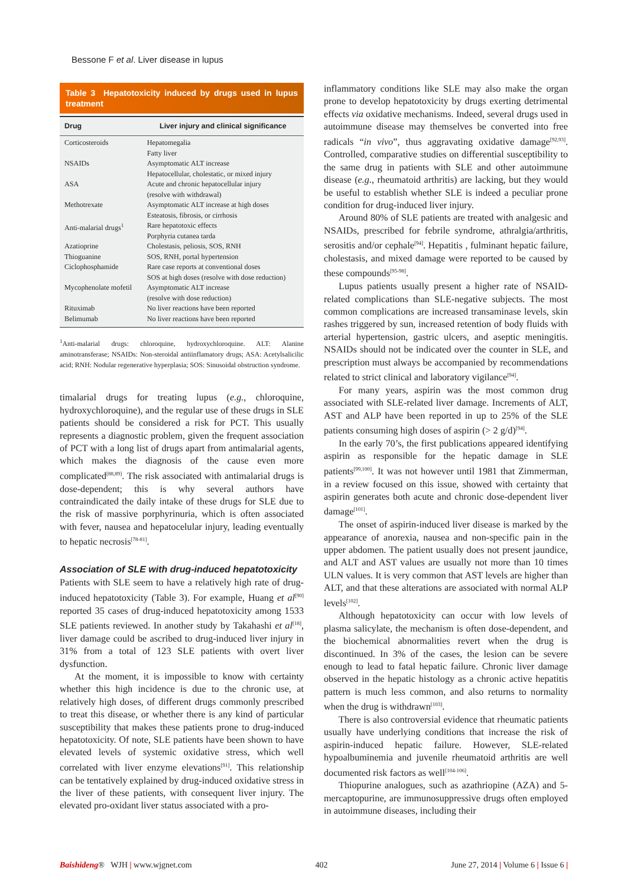Bessone F et al. Liver disease in lupus
Table 3 Hepatotoxicity induced by drugs used in lupus treatment
| Drug | Liver injury and clinical significance |
| --- | --- |
| Corticosteroids | Hepatomegalia Fatty liver |
| NSAIDs | Asymptomatic ALT increase Hepatocellular, cholestatic, or mixed injury |
| ASA | Acute and chronic hepatocellular injury (resolve with withdrawal) |
| Methotrexate | Asymptomatic ALT increase at high doses Esteatosis, fibrosis, or cirrhosis |
| Anti-malarial drugs<sup>1</sup> | Rare hepatotoxic effects Porphyria cutanea tarda |
| Azatioprine | Cholestasis, peliosis, SOS, RNH |
| Thioguanine | SOS, RNH, portal hypertension |
| Ciclophosphamide | Rare case reports at conventional doses SOS at high doses (resolve with dose reduction) |
| Mycophenolate mofetil | Asymptomatic ALT increase (resolve with dose reduction) |
| Rituximab | No liver reactions have been reported |
| Belimumab | No liver reactions have been reported |
<sup>1</sup> Anti-malarial drugs: chloroquine, hydroxychloroquine. ALT: Alanine aminotransferase; NSAIDs: Non-steroidal antiinflamatory drugs; ASA: Acetylsalicilic acid; RNH: Nodular regenerative hyperplasia; SOS: Sinusoidal obstruction syndrome.
timalarial drugs for treating lupus (e.g., chloroquine, hydroxychloroquine), and the regular use of these drugs in SLE patients should be considered a risk for PCT. This usually represents a diagnostic problem, given the frequent association of PCT with a long list of drugs apart from antimalarial agents, which makes the diagnosis of the cause even more complicated<sup>[88,89]</sup>. The risk associated with antimalarial drugs is dose-dependent; this is why several authors have contraindicated the daily intake of these drugs for SLE due to the risk of massive porphyrinuria, which is often associated with fever, nausea and hepatocelular injury, leading eventually to hepatic necrosis<sup>[78-81]</sup>.
Association of SLE with drug-induced hepatotoxicity
Patients with SLE seem to have a relatively high rate of drug-induced hepatotoxicity (Table 3). For example, Huang et al<sup>[90]</sup> reported 35 cases of drug-induced hepatotoxicity among 1533 SLE patients reviewed. In another study by Takahashi et al<sup>[18]</sup>, liver damage could be ascribed to drug-induced liver injury in 31% from a total of 123 SLE patients with overt liver dysfunction.
At the moment, it is impossible to know with certainty whether this high incidence is due to the chronic use, at relatively high doses, of different drugs commonly prescribed to treat this disease, or whether there is any kind of particular susceptibility that makes these patients prone to drug-induced hepatotoxicity. Of note, SLE patients have been shown to have elevated levels of systemic oxidative stress, which well correlated with liver enzyme elevations<sup>[91]</sup>. This relationship can be tentatively explained by drug-induced oxidative stress in the liver of these patients, with consequent liver injury. The elevated pro-oxidant liver status associated with a pro-
inflammatory conditions like SLE may also make the organ prone to develop hepatotoxicity by drugs exerting detrimental effects via oxidative mechanisms. Indeed, several drugs used in autoimmune disease may themselves be converted into free radicals “in vivo”, thus aggravating oxidative damage<sup>[92,93]</sup>. Controlled, comparative studies on differential susceptibility to the same drug in patients with SLE and other autoimmune disease (e.g., rheumatoid arthritis) are lacking, but they would be useful to establish whether SLE is indeed a peculiar prone condition for drug-induced liver injury.
Around 80% of SLE patients are treated with analgesic and NSAIDs, prescribed for febrile syndrome, athralgia/arthritis, serositis and/or cephale<sup>[94]</sup>. Hepatitis , fulminant hepatic failure, cholestasis, and mixed damage were reported to be caused by these compounds<sup>[95-98]</sup>.
Lupus patients usually present a higher rate of NSAID-related complications than SLE-negative subjects. The most common complications are increased transaminase levels, skin rashes triggered by sun, increased retention of body fluids with arterial hypertension, gastric ulcers, and aseptic meningitis. NSAIDs should not be indicated over the counter in SLE, and prescription must always be accompanied by recommendations related to strict clinical and laboratory vigilance<sup>[94]</sup>.
For many years, aspirin was the most common drug associated with SLE-related liver damage. Increments of ALT, AST and ALP have been reported in up to 25% of the SLE patients consuming high doses of aspirin (> 2 g/d)<sup>[94]</sup>.
In the early 70’s, the first publications appeared identifying aspirin as responsible for the hepatic damage in SLE patients<sup>[99,100]</sup>. It was not however until 1981 that Zimmerman, in a review focused on this issue, showed with certainty that aspirin generates both acute and chronic dose-dependent liver damage<sup>[101]</sup>.
The onset of aspirin-induced liver disease is marked by the appearance of anorexia, nausea and non-specific pain in the upper abdomen. The patient usually does not present jaundice, and ALT and AST values are usually not more than 10 times ULN values. It is very common that AST levels are higher than ALT, and that these alterations are associated with normal ALP levels<sup>[102]</sup>.
Although hepatotoxicity can occur with low levels of plasma salicylate, the mechanism is often dose-dependent, and the biochemical abnormalities revert when the drug is discontinued. In 3% of the cases, the lesion can be severe enough to lead to fatal hepatic failure. Chronic liver damage observed in the hepatic histology as a chronic active hepatitis pattern is much less common, and also returns to normality when the drug is withdrawn<sup>[103]</sup>.
There is also controversial evidence that rheumatic patients usually have underlying conditions that increase the risk of aspirin-induced hepatic failure. However, SLE-related hypoalbuminemia and juvenile rheumatoid arthritis are well documented risk factors as well<sup>[104-106]</sup>.
Thiopurine analogues, such as azathriopine (AZA) and 5-mercaptopurine, are immunosuppressive drugs often employed in autoimmune diseases, including their
Baishideng® WJH | www.wjgnet.com 402 June 27, 2014 | Volume 6 | Issue 6 |